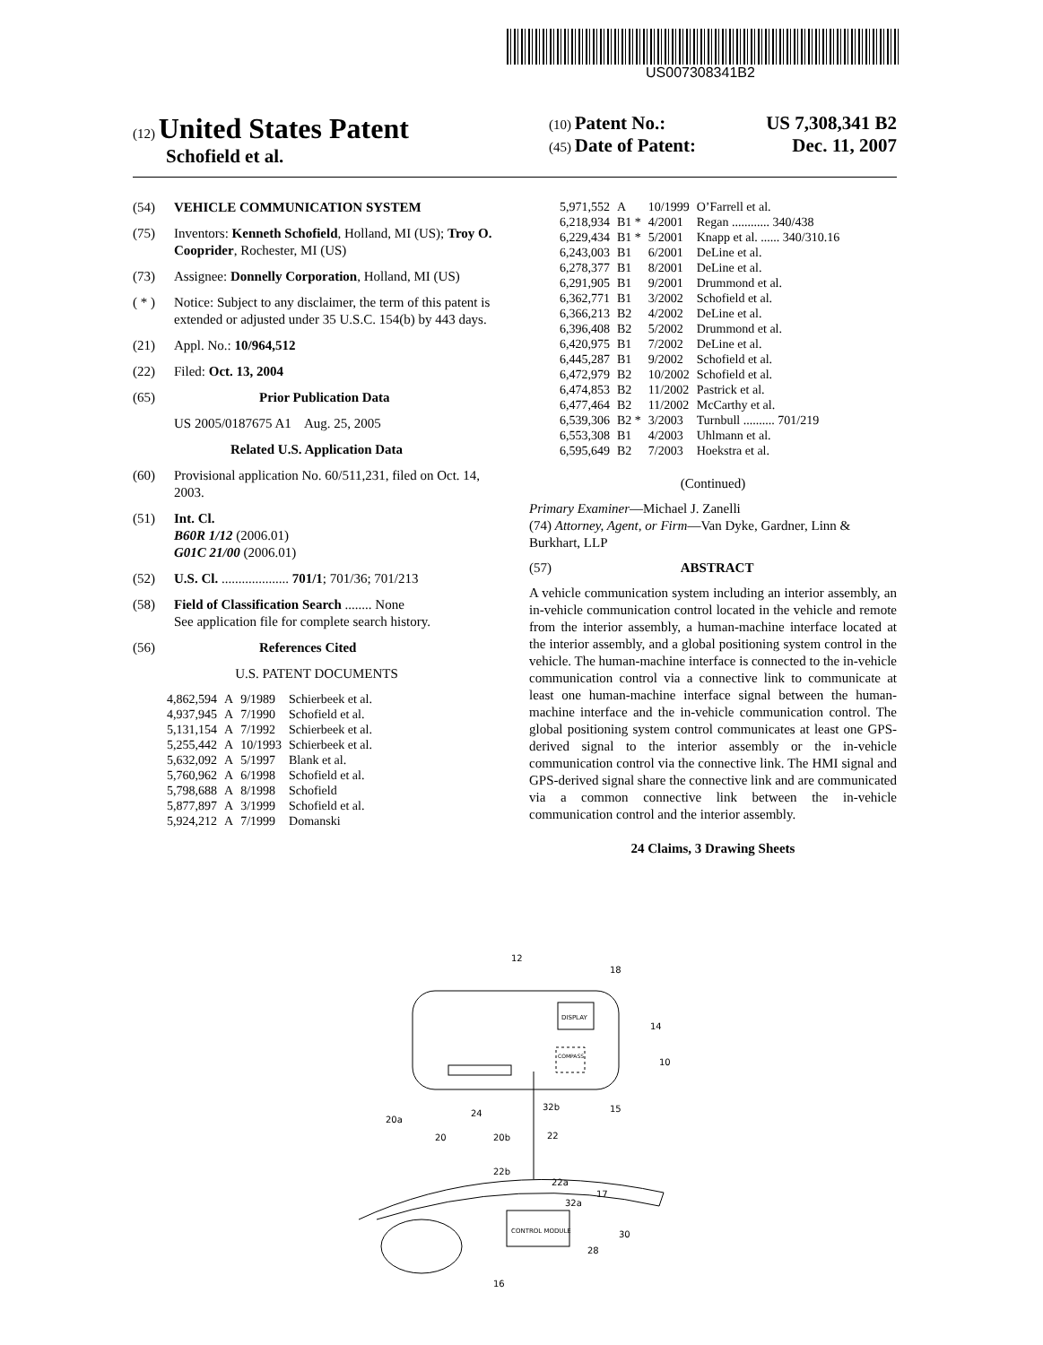US007308341B2
(12) United States Patent
Schofield et al.
(10) Patent No.: US 7,308,341 B2
(45) Date of Patent: Dec. 11, 2007
(54) VEHICLE COMMUNICATION SYSTEM
(75) Inventors: Kenneth Schofield, Holland, MI (US); Troy O. Cooprider, Rochester, MI (US)
(73) Assignee: Donnelly Corporation, Holland, MI (US)
( * ) Notice: Subject to any disclaimer, the term of this patent is extended or adjusted under 35 U.S.C. 154(b) by 443 days.
(21) Appl. No.: 10/964,512
(22) Filed: Oct. 13, 2004
(65) Prior Publication Data
US 2005/0187675 A1 Aug. 25, 2005
Related U.S. Application Data
(60) Provisional application No. 60/511,231, filed on Oct. 14, 2003.
(51) Int. Cl.
B60R 1/12 (2006.01)
G01C 21/00 (2006.01)
(52) U.S. Cl. .................... 701/1; 701/36; 701/213
(58) Field of Classification Search ........ None
See application file for complete search history.
(56) References Cited
U.S. PATENT DOCUMENTS
| 4,862,594 | A | 9/1989 | Schierbeek et al. |
| 4,937,945 | A | 7/1990 | Schofield et al. |
| 5,131,154 | A | 7/1992 | Schierbeek et al. |
| 5,255,442 | A | 10/1993 | Schierbeek et al. |
| 5,632,092 | A | 5/1997 | Blank et al. |
| 5,760,962 | A | 6/1998 | Schofield et al. |
| 5,798,688 | A | 8/1998 | Schofield |
| 5,877,897 | A | 3/1999 | Schofield et al. |
| 5,924,212 | A | 7/1999 | Domanski |
| 5,971,552 | A | 10/1999 | O’Farrell et al. |
| 6,218,934 | B1 * | 4/2001 | Regan ............ 340/438 |
| 6,229,434 | B1 * | 5/2001 | Knapp et al. ...... 340/310.16 |
| 6,243,003 | B1 | 6/2001 | DeLine et al. |
| 6,278,377 | B1 | 8/2001 | DeLine et al. |
| 6,291,905 | B1 | 9/2001 | Drummond et al. |
| 6,362,771 | B1 | 3/2002 | Schofield et al. |
| 6,366,213 | B2 | 4/2002 | DeLine et al. |
| 6,396,408 | B2 | 5/2002 | Drummond et al. |
| 6,420,975 | B1 | 7/2002 | DeLine et al. |
| 6,445,287 | B1 | 9/2002 | Schofield et al. |
| 6,472,979 | B2 | 10/2002 | Schofield et al. |
| 6,474,853 | B2 | 11/2002 | Pastrick et al. |
| 6,477,464 | B2 | 11/2002 | McCarthy et al. |
| 6,539,306 | B2 * | 3/2003 | Turnbull .......... 701/219 |
| 6,553,308 | B1 | 4/2003 | Uhlmann et al. |
| 6,595,649 | B2 | 7/2003 | Hoekstra et al. |
(Continued)
Primary Examiner—Michael J. Zanelli
(74) Attorney, Agent, or Firm—Van Dyke, Gardner, Linn & Burkhart, LLP
(57) ABSTRACT
A vehicle communication system including an interior assembly, an in-vehicle communication control located in the vehicle and remote from the interior assembly, a human-machine interface located at the interior assembly, and a global positioning system control in the vehicle. The human-machine interface is connected to the in-vehicle communication control via a connective link to communicate at least one human-machine interface signal between the human-machine interface and the in-vehicle communication control. The global positioning system control communicates at least one GPS-derived signal to the interior assembly or the in-vehicle communication control via the connective link. The HMI signal and GPS-derived signal share the connective link and are communicated via a common connective link between the in-vehicle communication control and the interior assembly.
24 Claims, 3 Drawing Sheets
DISPLAY
COMPASS
CONTROL MODULE
12
18
14
10
20a
20
24
20b
32b
15
22
22b
22a
17
32a
30
28
16